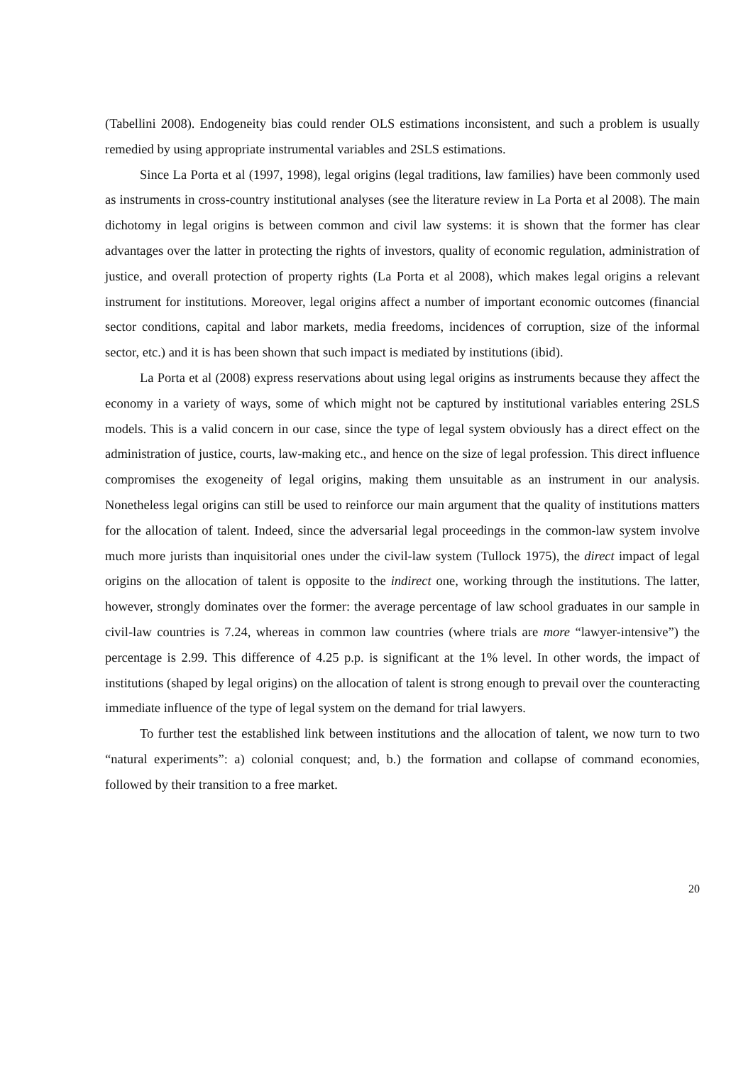(Tabellini 2008). Endogeneity bias could render OLS estimations inconsistent, and such a problem is usually remedied by using appropriate instrumental variables and 2SLS estimations.
Since La Porta et al (1997, 1998), legal origins (legal traditions, law families) have been commonly used as instruments in cross-country institutional analyses (see the literature review in La Porta et al 2008). The main dichotomy in legal origins is between common and civil law systems: it is shown that the former has clear advantages over the latter in protecting the rights of investors, quality of economic regulation, administration of justice, and overall protection of property rights (La Porta et al 2008), which makes legal origins a relevant instrument for institutions. Moreover, legal origins affect a number of important economic outcomes (financial sector conditions, capital and labor markets, media freedoms, incidences of corruption, size of the informal sector, etc.) and it is has been shown that such impact is mediated by institutions (ibid).
La Porta et al (2008) express reservations about using legal origins as instruments because they affect the economy in a variety of ways, some of which might not be captured by institutional variables entering 2SLS models. This is a valid concern in our case, since the type of legal system obviously has a direct effect on the administration of justice, courts, law-making etc., and hence on the size of legal profession. This direct influence compromises the exogeneity of legal origins, making them unsuitable as an instrument in our analysis. Nonetheless legal origins can still be used to reinforce our main argument that the quality of institutions matters for the allocation of talent. Indeed, since the adversarial legal proceedings in the common-law system involve much more jurists than inquisitorial ones under the civil-law system (Tullock 1975), the direct impact of legal origins on the allocation of talent is opposite to the indirect one, working through the institutions. The latter, however, strongly dominates over the former: the average percentage of law school graduates in our sample in civil-law countries is 7.24, whereas in common law countries (where trials are more “lawyer-intensive”) the percentage is 2.99. This difference of 4.25 p.p. is significant at the 1% level. In other words, the impact of institutions (shaped by legal origins) on the allocation of talent is strong enough to prevail over the counteracting immediate influence of the type of legal system on the demand for trial lawyers.
To further test the established link between institutions and the allocation of talent, we now turn to two “natural experiments”: a) colonial conquest; and, b.) the formation and collapse of command economies, followed by their transition to a free market.
20